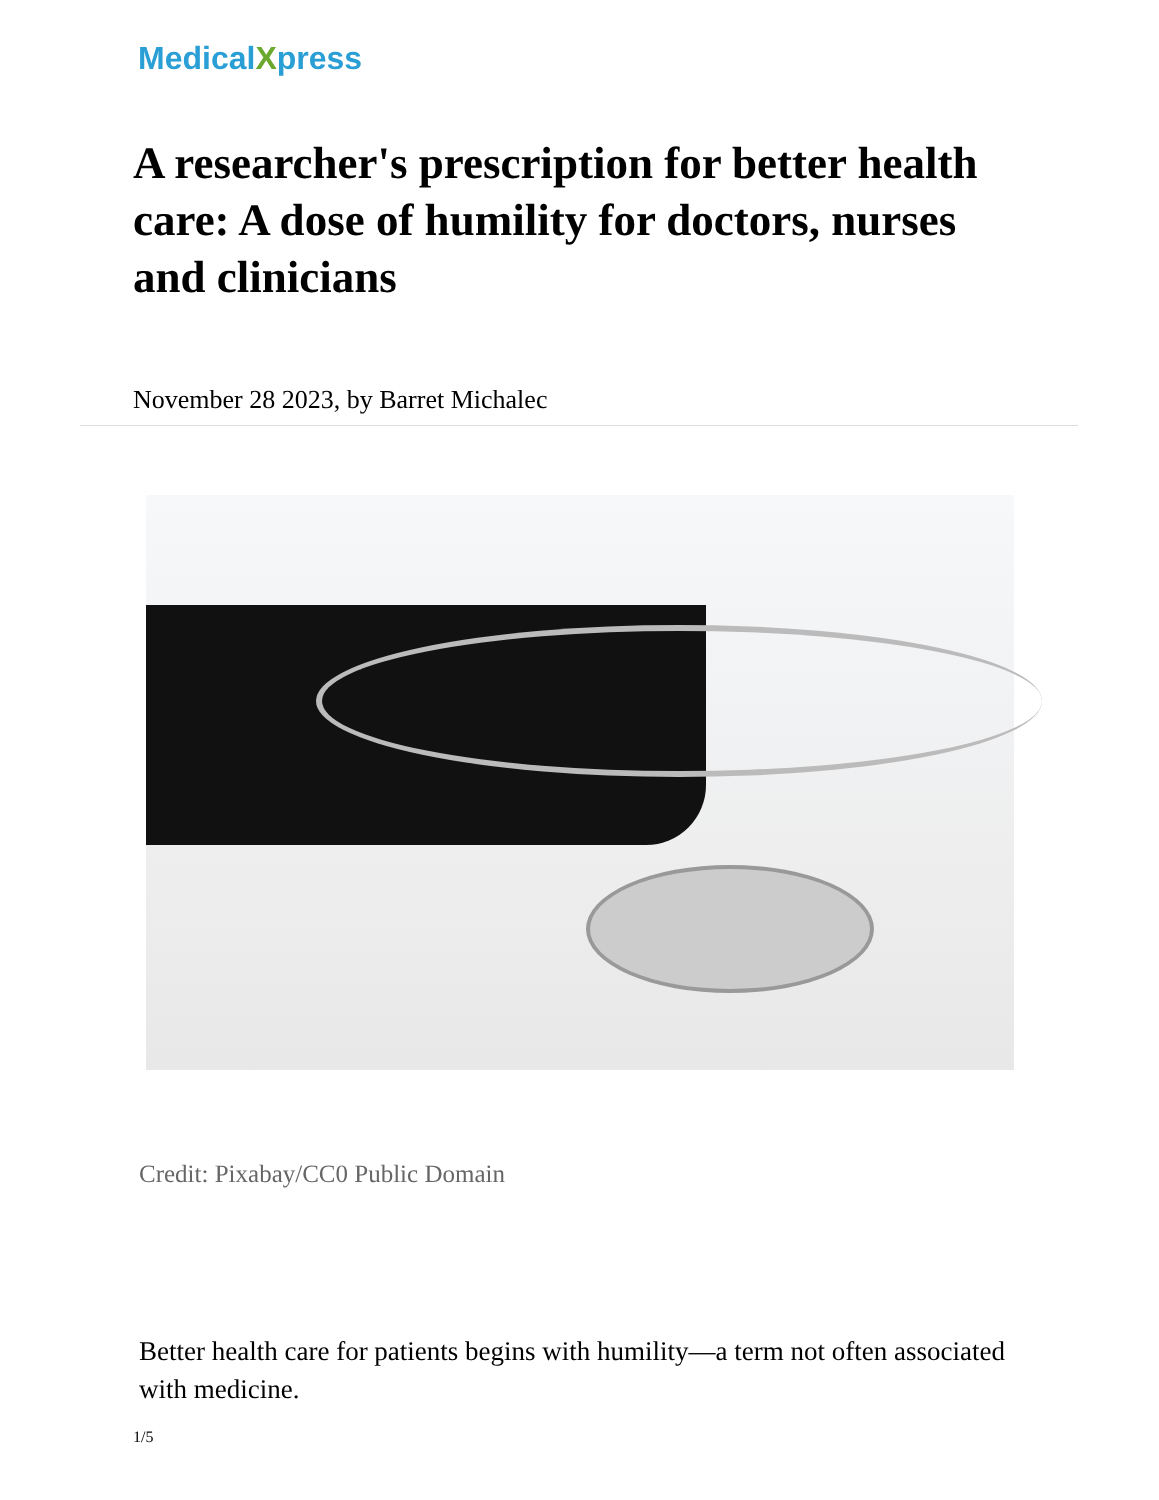MedicalXpress
A researcher's prescription for better health care: A dose of humility for doctors, nurses and clinicians
November 28 2023, by Barret Michalec
Credit: Pixabay/CC0 Public Domain
Better health care for patients begins with humility—a term not often associated with medicine.
1/5